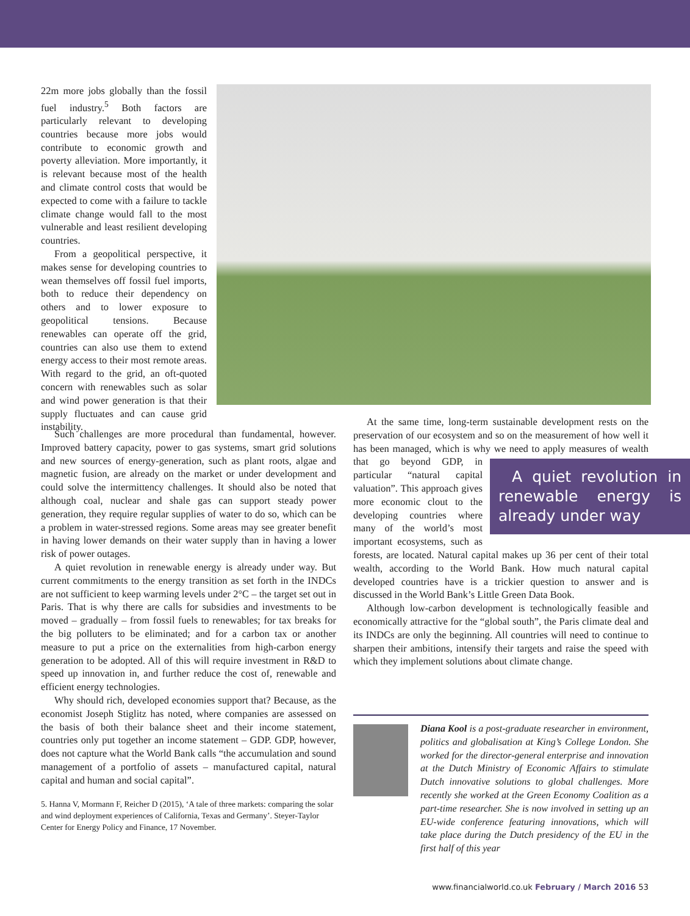22m more jobs globally than the fossil fuel industry.<sup>5</sup> Both factors are particularly relevant to developing countries because more jobs would contribute to economic growth and poverty alleviation. More importantly, it is relevant because most of the health and climate control costs that would be expected to come with a failure to tackle climate change would fall to the most vulnerable and least resilient developing countries.
From a geopolitical perspective, it makes sense for developing countries to wean themselves off fossil fuel imports, both to reduce their dependency on others and to lower exposure to geopolitical tensions. Because renewables can operate off the grid, countries can also use them to extend energy access to their most remote areas. With regard to the grid, an oft-quoted concern with renewables such as solar and wind power generation is that their supply fluctuates and can cause grid instability.
Such challenges are more procedural than fundamental, however. Improved battery capacity, power to gas systems, smart grid solutions and new sources of energy-generation, such as plant roots, algae and magnetic fusion, are already on the market or under development and could solve the intermittency challenges. It should also be noted that although coal, nuclear and shale gas can support steady power generation, they require regular supplies of water to do so, which can be a problem in water-stressed regions. Some areas may see greater benefit in having lower demands on their water supply than in having a lower risk of power outages.
A quiet revolution in renewable energy is already under way. But current commitments to the energy transition as set forth in the INDCs are not sufficient to keep warming levels under 2°C – the target set out in Paris. That is why there are calls for subsidies and investments to be moved – gradually – from fossil fuels to renewables; for tax breaks for the big polluters to be eliminated; and for a carbon tax or another measure to put a price on the externalities from high-carbon energy generation to be adopted. All of this will require investment in R&D to speed up innovation in, and further reduce the cost of, renewable and efficient energy technologies.
Why should rich, developed economies support that? Because, as the economist Joseph Stiglitz has noted, where companies are assessed on the basis of both their balance sheet and their income statement, countries only put together an income statement – GDP. GDP, however, does not capture what the World Bank calls “the accumulation and sound management of a portfolio of assets – manufactured capital, natural capital and human and social capital”.
5. Hanna V, Mormann F, Reicher D (2015), ‘A tale of three markets: comparing the solar and wind deployment experiences of California, Texas and Germany’. Steyer-Taylor Center for Energy Policy and Finance, 17 November.
At the same time, long-term sustainable development rests on the preservation of our ecosystem and so on the measurement of how well it has been managed, which is why we need to apply A quiet revolution in renewable energy is already under way measures of wealth that go beyond GDP, in particular “natural capital valuation”. This approach gives more economic clout to the developing countries where many of the world’s most important ecosystems, such as forests, are located. Natural capital makes up 36 per cent of their total wealth, according to the World Bank. How much natural capital developed countries have is a trickier question to answer and is discussed in the World Bank’s Little Green Data Book.
Although low-carbon development is technologically feasible and economically attractive for the “global south”, the Paris climate deal and its INDCs are only the beginning. All countries will need to continue to sharpen their ambitions, intensify their targets and raise the speed with which they implement solutions about climate change.
Diana Kool is a post-graduate researcher in environment, politics and globalisation at King’s College London. She worked for the director-general enterprise and innovation at the Dutch Ministry of Economic Affairs to stimulate Dutch innovative solutions to global challenges. More recently she worked at the Green Economy Coalition as a part-time researcher. She is now involved in setting up an EU-wide conference featuring innovations, which will take place during the Dutch presidency of the EU in the first half of this year
www.financialworld.co.uk February / March 2016 53